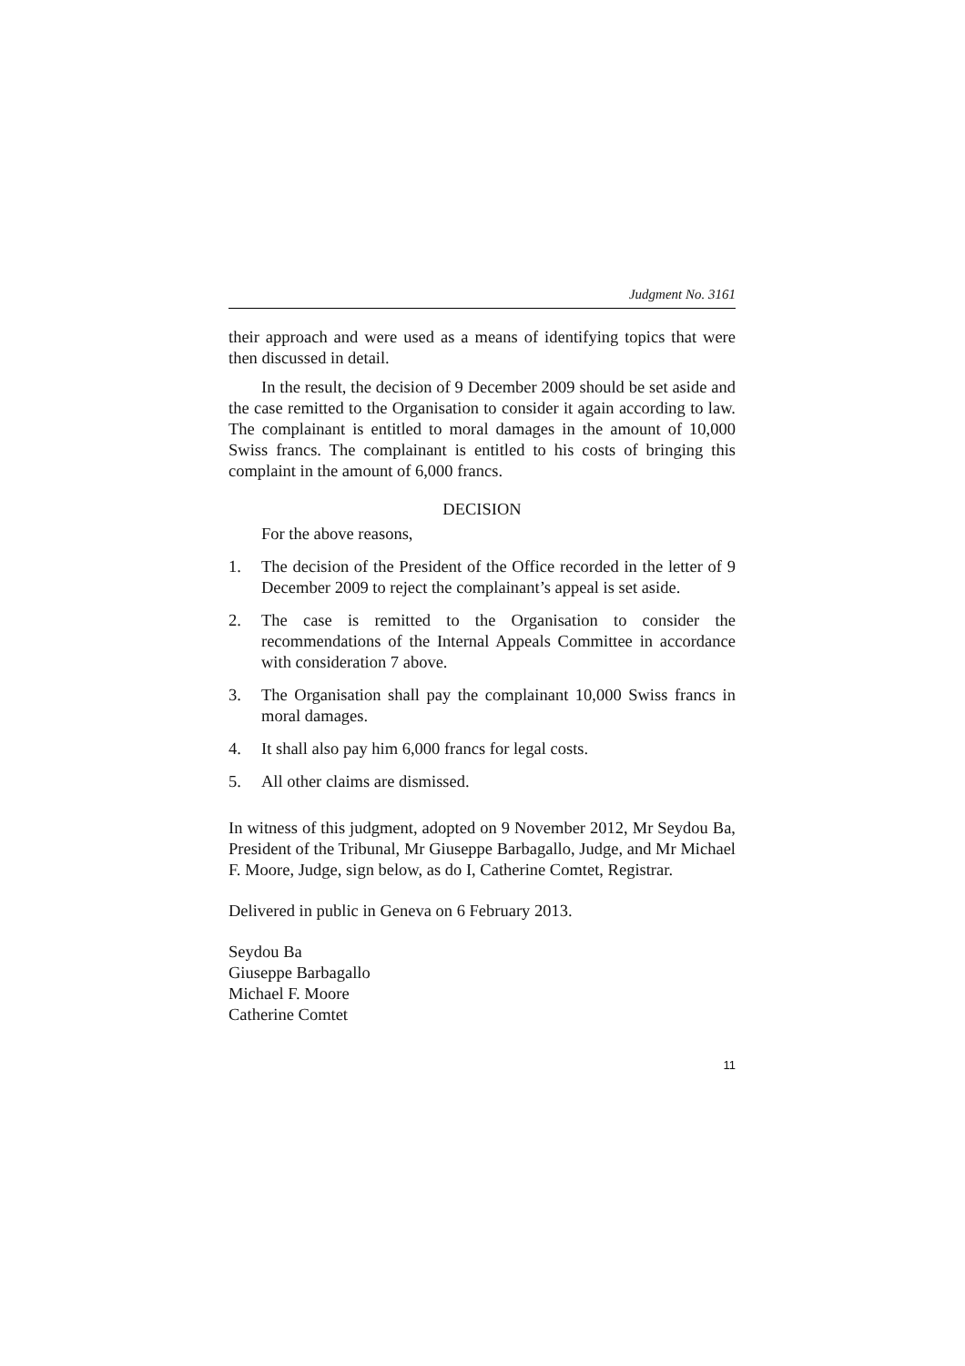Judgment No. 3161
their approach and were used as a means of identifying topics that were then discussed in detail.
In the result, the decision of 9 December 2009 should be set aside and the case remitted to the Organisation to consider it again according to law. The complainant is entitled to moral damages in the amount of 10,000 Swiss francs. The complainant is entitled to his costs of bringing this complaint in the amount of 6,000 francs.
DECISION
For the above reasons,
1. The decision of the President of the Office recorded in the letter of 9 December 2009 to reject the complainant’s appeal is set aside.
2. The case is remitted to the Organisation to consider the recommendations of the Internal Appeals Committee in accordance with consideration 7 above.
3. The Organisation shall pay the complainant 10,000 Swiss francs in moral damages.
4. It shall also pay him 6,000 francs for legal costs.
5. All other claims are dismissed.
In witness of this judgment, adopted on 9 November 2012, Mr Seydou Ba, President of the Tribunal, Mr Giuseppe Barbagallo, Judge, and Mr Michael F. Moore, Judge, sign below, as do I, Catherine Comtet, Registrar.
Delivered in public in Geneva on 6 February 2013.
Seydou Ba
Giuseppe Barbagallo
Michael F. Moore
Catherine Comtet
11